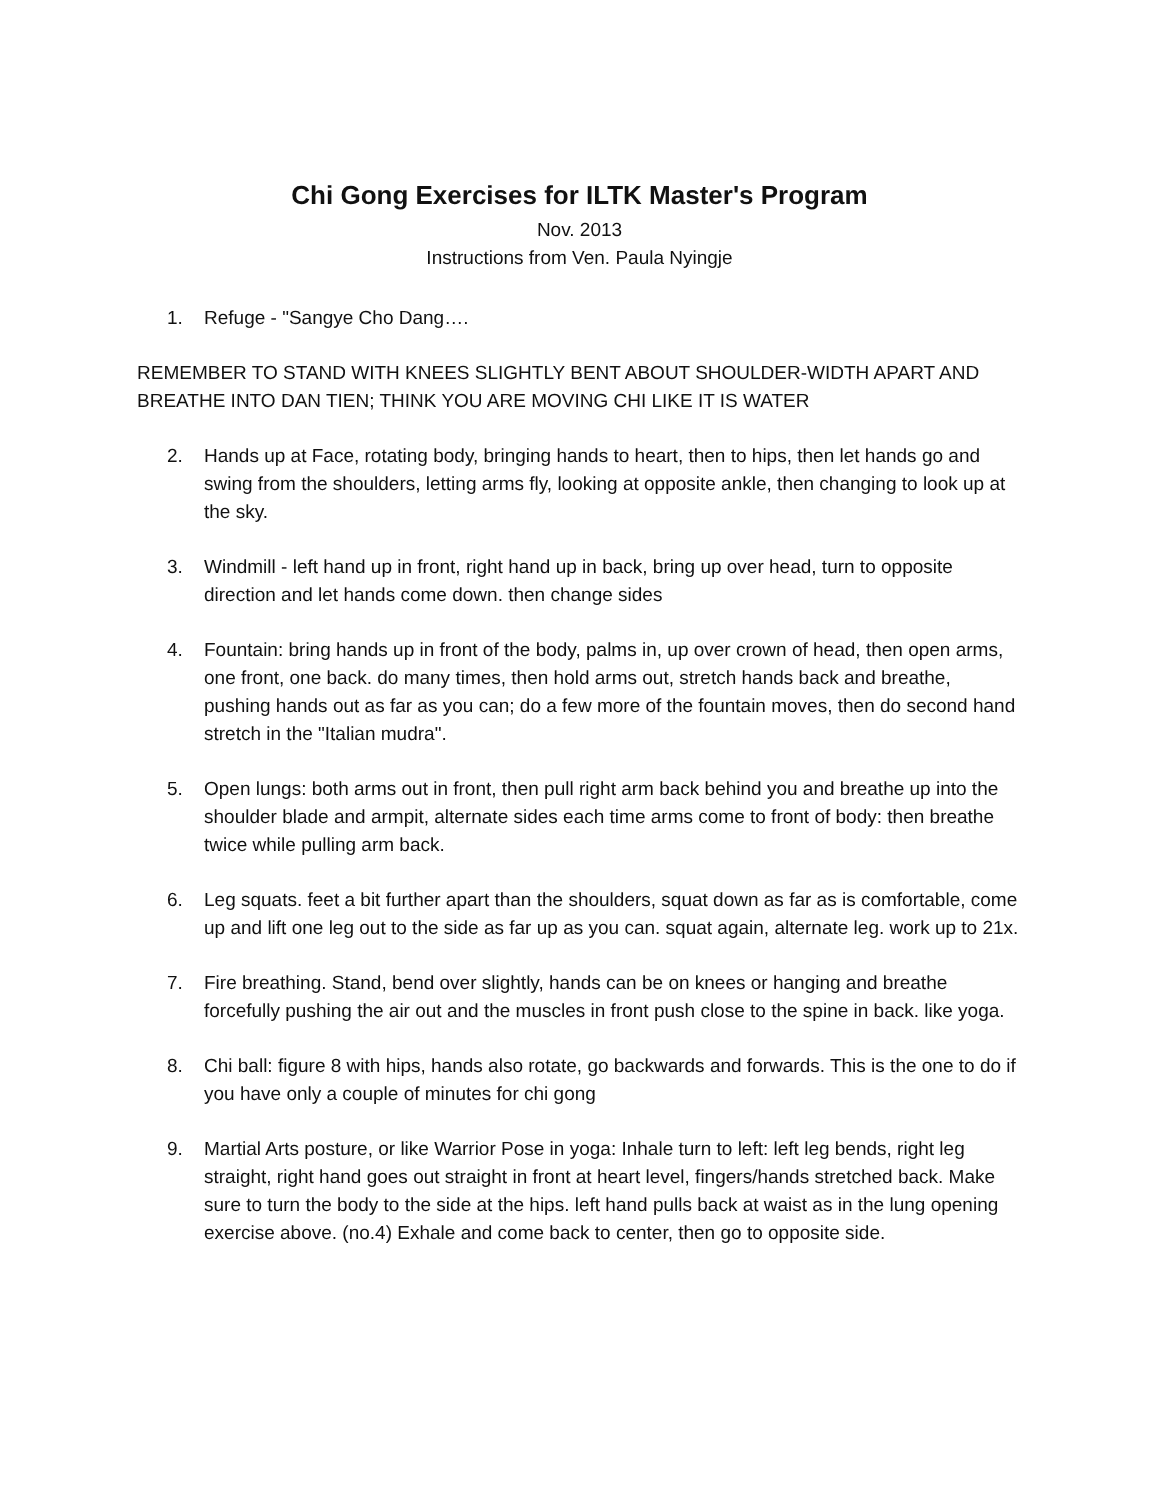Chi Gong Exercises for ILTK Master's Program
Nov. 2013
Instructions from Ven. Paula Nyingje
1. Refuge - "Sangye Cho Dang….
REMEMBER TO STAND WITH KNEES SLIGHTLY BENT ABOUT SHOULDER-WIDTH APART AND BREATHE INTO DAN TIEN; THINK YOU ARE MOVING CHI LIKE IT IS WATER
2. Hands up at Face, rotating body, bringing hands to heart, then to hips, then let hands go and swing from the shoulders, letting arms fly, looking at opposite ankle, then changing to look up at the sky.
3. Windmill - left hand up in front, right hand up in back, bring up over head, turn to opposite direction and let hands come down. then change sides
4. Fountain: bring hands up in front of the body, palms in, up over crown of head, then open arms, one front, one back. do many times, then hold arms out, stretch hands back and breathe, pushing hands out as far as you can; do a few more of the fountain moves, then do second hand stretch in the "Italian mudra".
5. Open lungs: both arms out in front, then pull right arm back behind you and breathe up into the shoulder blade and armpit, alternate sides each time arms come to front of body: then breathe twice while pulling arm back.
6. Leg squats. feet a bit further apart than the shoulders, squat down as far as is comfortable, come up and lift one leg out to the side as far up as you can. squat again, alternate leg. work up to 21x.
7. Fire breathing. Stand, bend over slightly, hands can be on knees or hanging and breathe forcefully pushing the air out and the muscles in front push close to the spine in back. like yoga.
8. Chi ball: figure 8 with hips, hands also rotate, go backwards and forwards. This is the one to do if you have only a couple of minutes for chi gong
9. Martial Arts posture, or like Warrior Pose in yoga: Inhale turn to left: left leg bends, right leg straight, right hand goes out straight in front at heart level, fingers/hands stretched back. Make sure to turn the body to the side at the hips. left hand pulls back at waist as in the lung opening exercise above. (no.4) Exhale and come back to center, then go to opposite side.